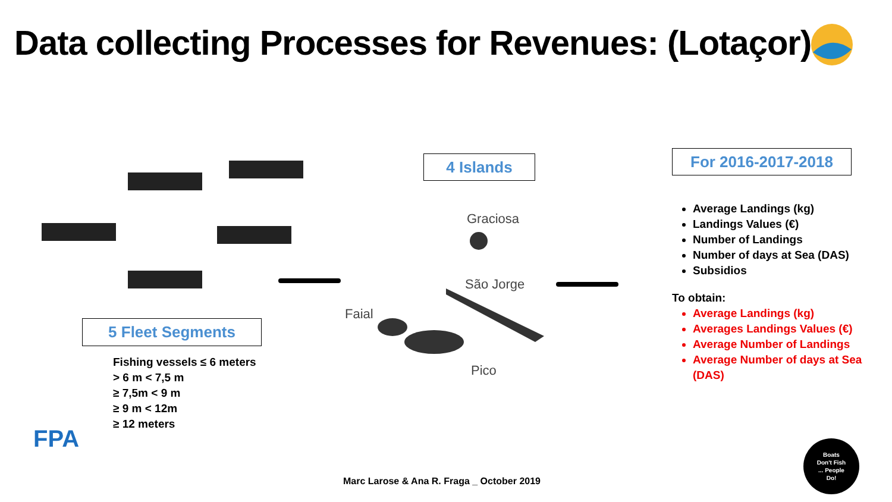Data collecting Processes for Revenues: (Lotaçor):
5 Fleet Segments
Fishing vessels ≤ 6 meters
> 6 m < 7,5 m
≥ 7,5m < 9 m
≥ 9 m < 12m
≥ 12 meters
4 Islands
Graciosa
São Jorge
Faial
Pico
For 2016-2017-2018
Average Landings (kg)
Landings Values (€)
Number of Landings
Number of days at Sea (DAS)
Subsidios
To obtain:
Average Landings (kg)
Averages Landings Values (€)
Average Number of Landings
Average Number of days at Sea (DAS)
FPA
Marc Larose & Ana R. Fraga _ October 2019
Boats
Don't Fish
... People
Do!